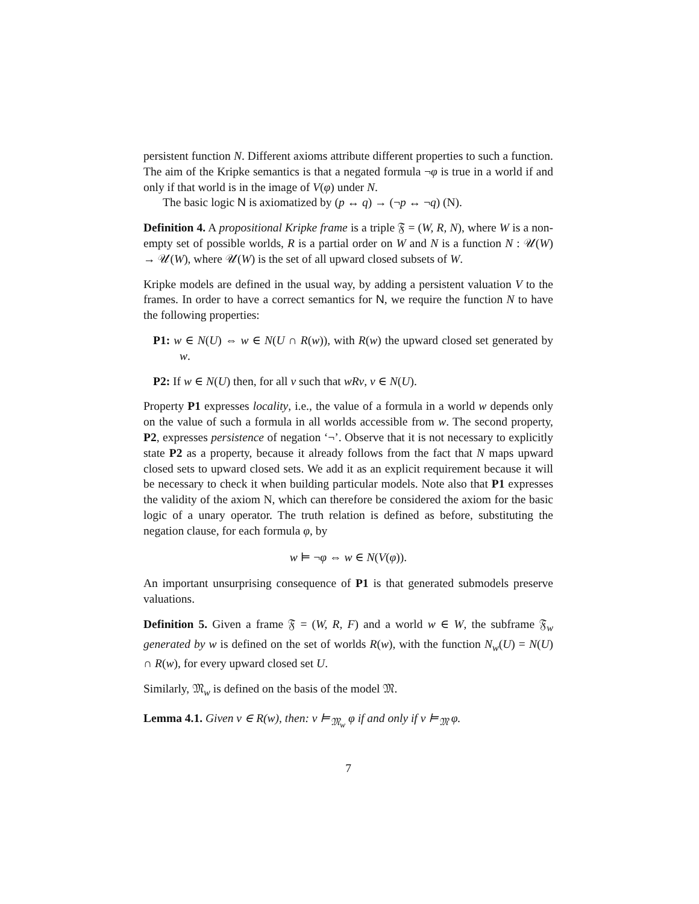persistent function N. Different axioms attribute different properties to such a function. The aim of the Kripke semantics is that a negated formula ¬φ is true in a world if and only if that world is in the image of V(φ) under N.
The basic logic N is axiomatized by (p ↔ q) → (¬p ↔ ¬q) (N).
Definition 4. A propositional Kripke frame is a triple 𝔉 = (W, R, N), where W is a non-empty set of possible worlds, R is a partial order on W and N is a function N : 𝒰(W) → 𝒰(W), where 𝒰(W) is the set of all upward closed subsets of W.
Kripke models are defined in the usual way, by adding a persistent valuation V to the frames. In order to have a correct semantics for N, we require the function N to have the following properties:
P1: w ∈ N(U) ⇔ w ∈ N(U ∩ R(w)), with R(w) the upward closed set generated by w.
P2: If w ∈ N(U) then, for all v such that wRv, v ∈ N(U).
Property P1 expresses locality, i.e., the value of a formula in a world w depends only on the value of such a formula in all worlds accessible from w. The second property, P2, expresses persistence of negation ‘¬’. Observe that it is not necessary to explicitly state P2 as a property, because it already follows from the fact that N maps upward closed sets to upward closed sets. We add it as an explicit requirement because it will be necessary to check it when building particular models. Note also that P1 expresses the validity of the axiom N, which can therefore be considered the axiom for the basic logic of a unary operator. The truth relation is defined as before, substituting the negation clause, for each formula φ, by
w ⊨ ¬φ ⇔ w ∈ N(V(φ)).
An important unsurprising consequence of P1 is that generated submodels preserve valuations.
Definition 5. Given a frame 𝔉 = (W, R, F) and a world w ∈ W, the subframe 𝔉<sub>w</sub> generated by w is defined on the set of worlds R(w), with the function N<sub>w</sub>(U) = N(U) ∩ R(w), for every upward closed set U.
Similarly, 𝔐<sub>w</sub> is defined on the basis of the model 𝔐.
Lemma 4.1. Given v ∈ R(w), then: v ⊨<sub>𝔐<sub>w</sub></sub> φ if and only if v ⊨<sub>𝔐</sub> φ.
7